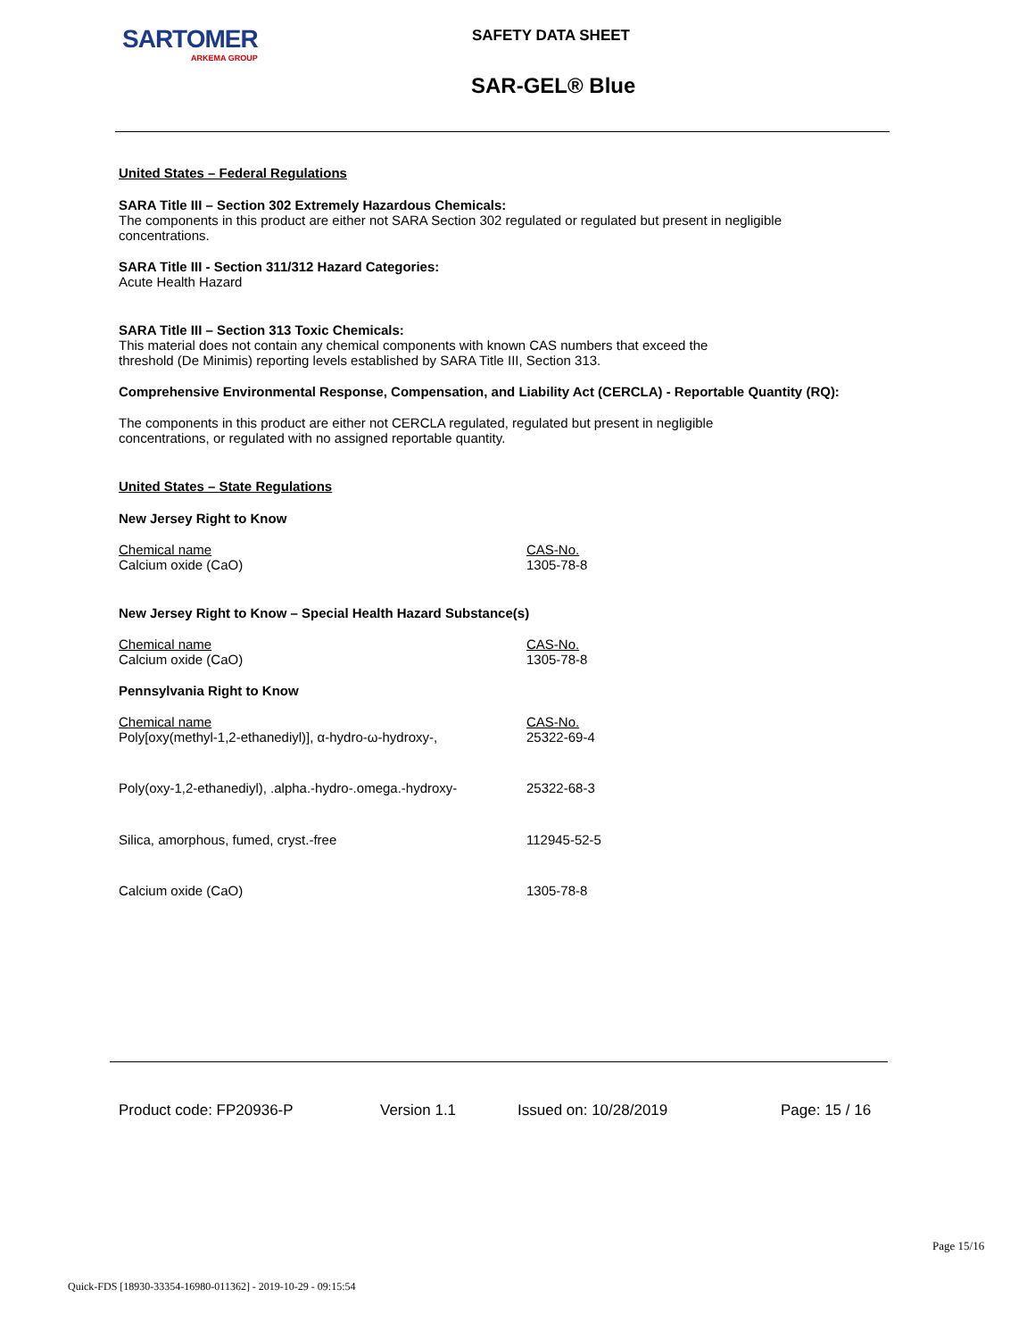SARTOMER
ARKEMA GROUP
SAFETY DATA SHEET
SAR-GEL® Blue
United States – Federal Regulations
SARA Title III – Section 302 Extremely Hazardous Chemicals:
The components in this product are either not SARA Section 302 regulated or regulated but present in negligible concentrations.
SARA Title III - Section 311/312 Hazard Categories:
Acute Health Hazard
SARA Title III – Section 313 Toxic Chemicals:
This material does not contain any chemical components with known CAS numbers that exceed the
threshold (De Minimis) reporting levels established by SARA Title III, Section 313.
Comprehensive Environmental Response, Compensation, and Liability Act (CERCLA) - Reportable Quantity (RQ):
The components in this product are either not CERCLA regulated, regulated but present in negligible
concentrations, or regulated with no assigned reportable quantity.
United States – State Regulations
New Jersey Right to Know
| Chemical name | CAS-No. |
| Calcium oxide (CaO) | 1305-78-8 |
New Jersey Right to Know – Special Health Hazard Substance(s)
| Chemical name | CAS-No. |
| Calcium oxide (CaO) | 1305-78-8 |
Pennsylvania Right to Know
| Chemical name | CAS-No. |
| Poly[oxy(methyl-1,2-ethanediyl)], α-hydro-ω-hydroxy-, | 25322-69-4 |
| Poly(oxy-1,2-ethanediyl), .alpha.-hydro-.omega.-hydroxy- | 25322-68-3 |
| Silica, amorphous, fumed, cryst.-free | 112945-52-5 |
| Calcium oxide (CaO) | 1305-78-8 |
Product code: FP20936-P Version 1.1 Issued on: 10/28/2019 Page: 15 / 16
Page 15/16
Quick-FDS [18930-33354-16980-011362] - 2019-10-29 - 09:15:54